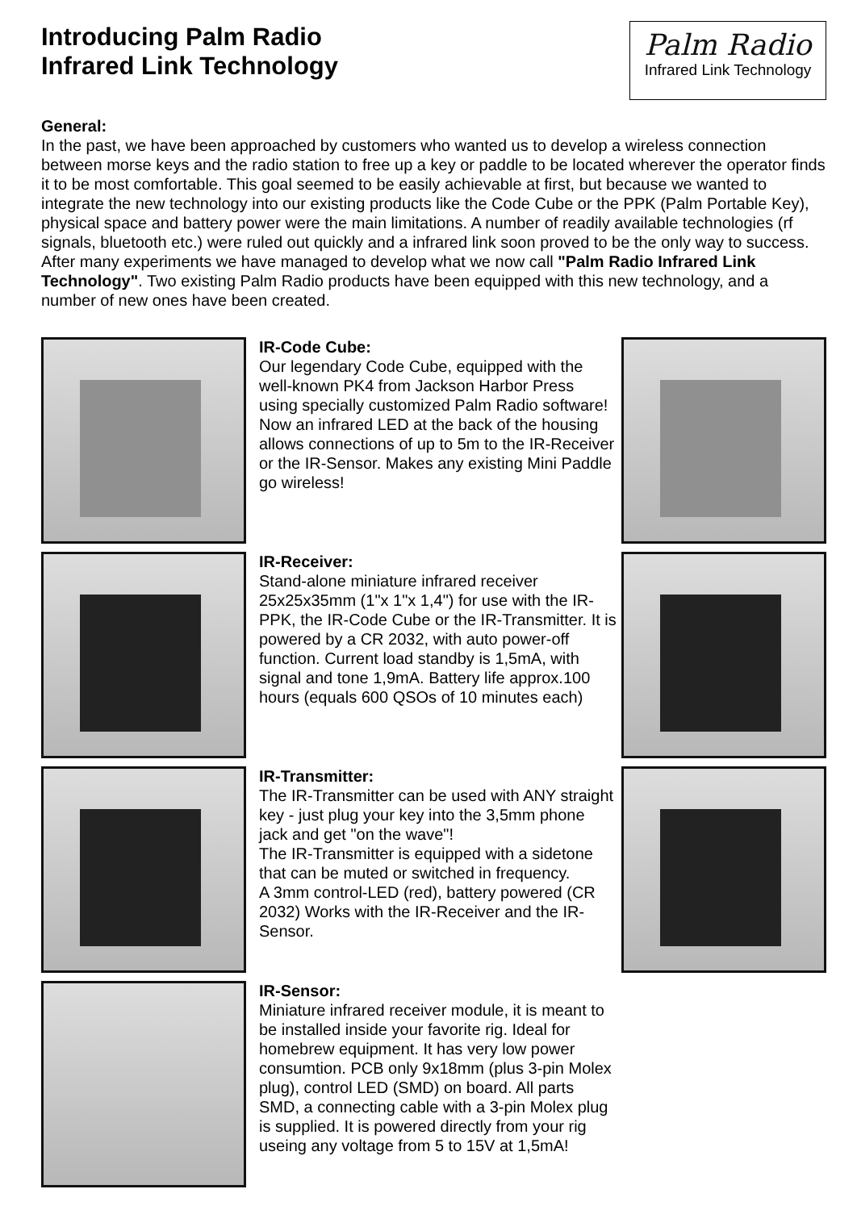Introducing Palm Radio
Infrared Link Technology
Palm Radio
Infrared Link Technology
General:
In the past, we have been approached by customers who wanted us to develop a wireless connection between morse keys and the radio station to free up a key or paddle to be located wherever the operator finds it to be most comfortable. This goal seemed to be easily achievable at first, but because we wanted to integrate the new technology into our existing products like the Code Cube or the PPK (Palm Portable Key), physical space and battery power were the main limitations. A number of readily available technologies (rf signals, bluetooth etc.) were ruled out quickly and a infrared link soon proved to be the only way to success. After many experiments we have managed to develop what we now call "Palm Radio Infrared Link Technology". Two existing Palm Radio products have been equipped with this new technology, and a number of new ones have been created.
IR-Code Cube:
Our legendary Code Cube, equipped with the well-known PK4 from Jackson Harbor Press using specially customized Palm Radio software! Now an infrared LED at the back of the housing allows connections of up to 5m to the IR-Receiver or the IR-Sensor. Makes any existing Mini Paddle go wireless!
IR-Receiver:
Stand-alone miniature infrared receiver 25x25x35mm (1"x 1"x 1,4") for use with the IR-PPK, the IR-Code Cube or the IR-Transmitter. It is powered by a CR 2032, with auto power-off function. Current load standby is 1,5mA, with signal and tone 1,9mA. Battery life approx.100 hours (equals 600 QSOs of 10 minutes each)
IR-Transmitter:
The IR-Transmitter can be used with ANY straight key - just plug your key into the 3,5mm phone jack and get "on the wave"!
The IR-Transmitter is equipped with a sidetone that can be muted or switched in frequency.
A 3mm control-LED (red), battery powered (CR 2032) Works with the IR-Receiver and the IR-Sensor.
IR-Sensor:
Miniature infrared receiver module, it is meant to be installed inside your favorite rig. Ideal for homebrew equipment. It has very low power consumtion. PCB only 9x18mm (plus 3-pin Molex plug), control LED (SMD) on board. All parts SMD, a connecting cable with a 3-pin Molex plug is supplied. It is powered directly from your rig useing any voltage from 5 to 15V at 1,5mA!